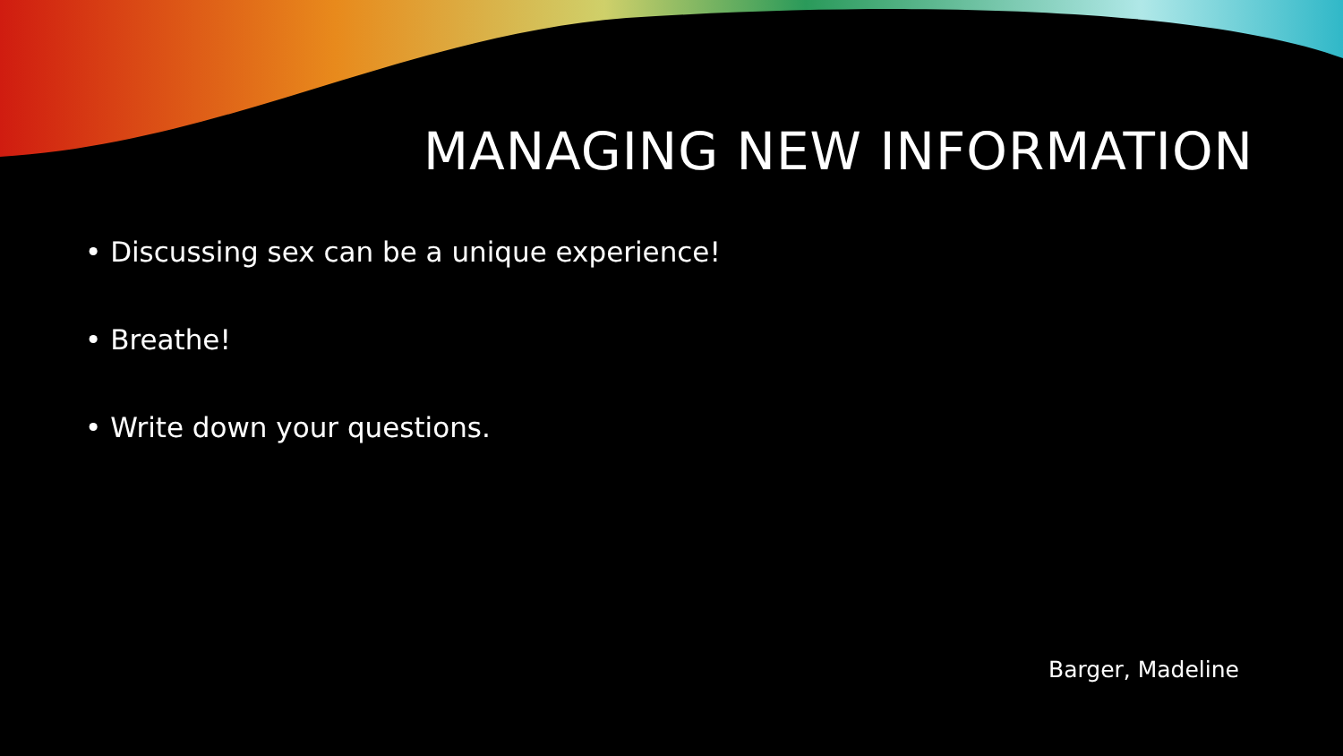MANAGING NEW INFORMATION
• Discussing sex can be a unique experience!
• Breathe!
• Write down your questions.
Barger, Madeline